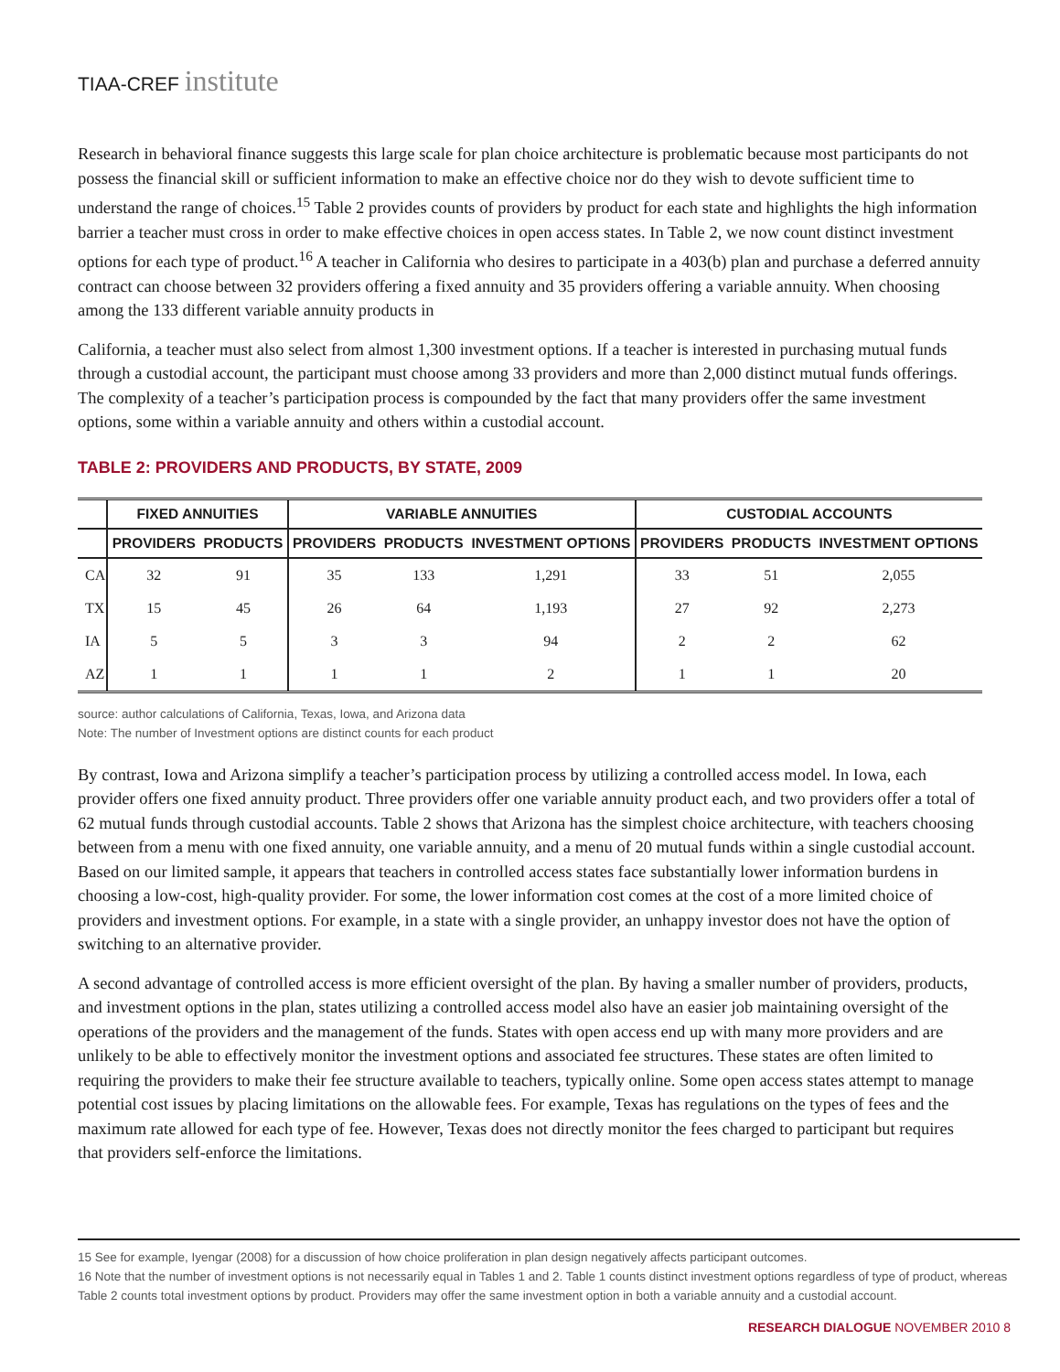TIAA-CREF institute
Research in behavioral finance suggests this large scale for plan choice architecture is problematic because most participants do not possess the financial skill or sufficient information to make an effective choice nor do they wish to devote sufficient time to understand the range of choices.<sup>15</sup> Table 2 provides counts of providers by product for each state and highlights the high information barrier a teacher must cross in order to make effective choices in open access states. In Table 2, we now count distinct investment options for each type of product.<sup>16</sup> A teacher in California who desires to participate in a 403(b) plan and purchase a deferred annuity contract can choose between 32 providers offering a fixed annuity and 35 providers offering a variable annuity. When choosing among the 133 different variable annuity products in
California, a teacher must also select from almost 1,300 investment options. If a teacher is interested in purchasing mutual funds through a custodial account, the participant must choose among 33 providers and more than 2,000 distinct mutual funds offerings. The complexity of a teacher’s participation process is compounded by the fact that many providers offer the same investment options, some within a variable annuity and others within a custodial account.
TABLE 2: PROVIDERS AND PRODUCTS, BY STATE, 2009
| | FIXED ANNUITIES | | VARIABLE ANNUITIES | | | CUSTODIAL ACCOUNTS | | |
| --- | --- | --- | --- | --- | --- | --- | --- | --- |
| | PROVIDERS | PRODUCTS | PROVIDERS | PRODUCTS | INVESTMENT OPTIONS | PROVIDERS | PRODUCTS | INVESTMENT OPTIONS |
| CA | 32 | 91 | 35 | 133 | 1,291 | 33 | 51 | 2,055 |
| TX | 15 | 45 | 26 | 64 | 1,193 | 27 | 92 | 2,273 |
| IA | 5 | 5 | 3 | 3 | 94 | 2 | 2 | 62 |
| AZ | 1 | 1 | 1 | 1 | 2 | 1 | 1 | 20 |
source: author calculations of California, Texas, Iowa, and Arizona data
Note: The number of Investment options are distinct counts for each product
By contrast, Iowa and Arizona simplify a teacher’s participation process by utilizing a controlled access model. In Iowa, each provider offers one fixed annuity product. Three providers offer one variable annuity product each, and two providers offer a total of 62 mutual funds through custodial accounts. Table 2 shows that Arizona has the simplest choice architecture, with teachers choosing between from a menu with one fixed annuity, one variable annuity, and a menu of 20 mutual funds within a single custodial account. Based on our limited sample, it appears that teachers in controlled access states face substantially lower information burdens in choosing a low-cost, high-quality provider. For some, the lower information cost comes at the cost of a more limited choice of providers and investment options. For example, in a state with a single provider, an unhappy investor does not have the option of switching to an alternative provider.
A second advantage of controlled access is more efficient oversight of the plan. By having a smaller number of providers, products, and investment options in the plan, states utilizing a controlled access model also have an easier job maintaining oversight of the operations of the providers and the management of the funds. States with open access end up with many more providers and are unlikely to be able to effectively monitor the investment options and associated fee structures. These states are often limited to requiring the providers to make their fee structure available to teachers, typically online. Some open access states attempt to manage potential cost issues by placing limitations on the allowable fees. For example, Texas has regulations on the types of fees and the maximum rate allowed for each type of fee. However, Texas does not directly monitor the fees charged to participant but requires that providers self-enforce the limitations.
15 See for example, Iyengar (2008) for a discussion of how choice proliferation in plan design negatively affects participant outcomes.
16 Note that the number of investment options is not necessarily equal in Tables 1 and 2. Table 1 counts distinct investment options regardless of type of product, whereas Table 2 counts total investment options by product. Providers may offer the same investment option in both a variable annuity and a custodial account.
RESEARCH DIALOGUE NOVEMBER 2010 8